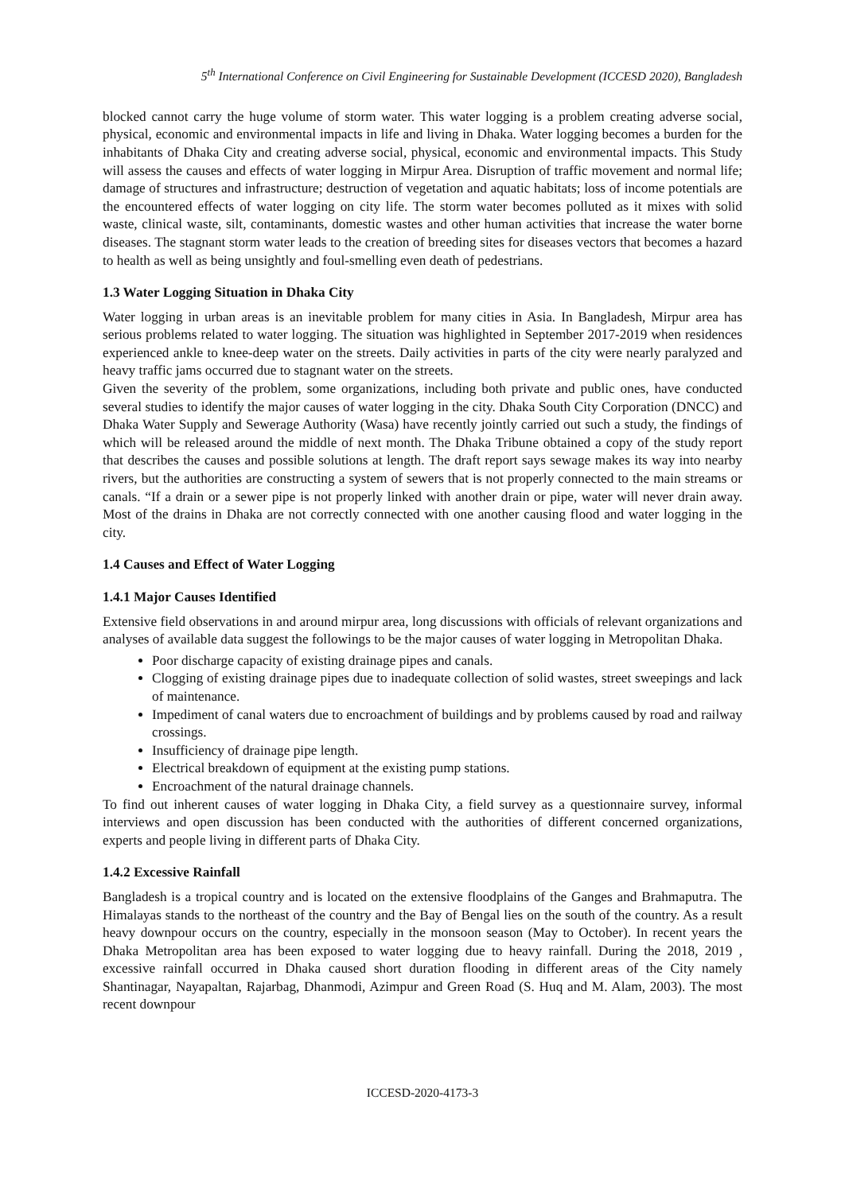5<sup>th</sup> International Conference on Civil Engineering for Sustainable Development (ICCESD 2020), Bangladesh
blocked cannot carry the huge volume of storm water. This water logging is a problem creating adverse social, physical, economic and environmental impacts in life and living in Dhaka. Water logging becomes a burden for the inhabitants of Dhaka City and creating adverse social, physical, economic and environmental impacts. This Study will assess the causes and effects of water logging in Mirpur Area. Disruption of traffic movement and normal life; damage of structures and infrastructure; destruction of vegetation and aquatic habitats; loss of income potentials are the encountered effects of water logging on city life. The storm water becomes polluted as it mixes with solid waste, clinical waste, silt, contaminants, domestic wastes and other human activities that increase the water borne diseases. The stagnant storm water leads to the creation of breeding sites for diseases vectors that becomes a hazard to health as well as being unsightly and foul-smelling even death of pedestrians.
1.3 Water Logging Situation in Dhaka City
Water logging in urban areas is an inevitable problem for many cities in Asia. In Bangladesh, Mirpur area has serious problems related to water logging. The situation was highlighted in September 2017-2019 when residences experienced ankle to knee-deep water on the streets. Daily activities in parts of the city were nearly paralyzed and heavy traffic jams occurred due to stagnant water on the streets.
Given the severity of the problem, some organizations, including both private and public ones, have conducted several studies to identify the major causes of water logging in the city. Dhaka South City Corporation (DNCC) and Dhaka Water Supply and Sewerage Authority (Wasa) have recently jointly carried out such a study, the findings of which will be released around the middle of next month. The Dhaka Tribune obtained a copy of the study report that describes the causes and possible solutions at length. The draft report says sewage makes its way into nearby rivers, but the authorities are constructing a system of sewers that is not properly connected to the main streams or canals. “If a drain or a sewer pipe is not properly linked with another drain or pipe, water will never drain away. Most of the drains in Dhaka are not correctly connected with one another causing flood and water logging in the city.
1.4 Causes and Effect of Water Logging
1.4.1 Major Causes Identified
Extensive field observations in and around mirpur area, long discussions with officials of relevant organizations and analyses of available data suggest the followings to be the major causes of water logging in Metropolitan Dhaka.
Poor discharge capacity of existing drainage pipes and canals.
Clogging of existing drainage pipes due to inadequate collection of solid wastes, street sweepings and lack of maintenance.
Impediment of canal waters due to encroachment of buildings and by problems caused by road and railway crossings.
Insufficiency of drainage pipe length.
Electrical breakdown of equipment at the existing pump stations.
Encroachment of the natural drainage channels.
To find out inherent causes of water logging in Dhaka City, a field survey as a questionnaire survey, informal interviews and open discussion has been conducted with the authorities of different concerned organizations, experts and people living in different parts of Dhaka City.
1.4.2 Excessive Rainfall
Bangladesh is a tropical country and is located on the extensive floodplains of the Ganges and Brahmaputra. The Himalayas stands to the northeast of the country and the Bay of Bengal lies on the south of the country. As a result heavy downpour occurs on the country, especially in the monsoon season (May to October). In recent years the Dhaka Metropolitan area has been exposed to water logging due to heavy rainfall. During the 2018, 2019 , excessive rainfall occurred in Dhaka caused short duration flooding in different areas of the City namely Shantinagar, Nayapaltan, Rajarbag, Dhanmodi, Azimpur and Green Road (S. Huq and M. Alam, 2003). The most recent downpour
ICCESD-2020-4173-3